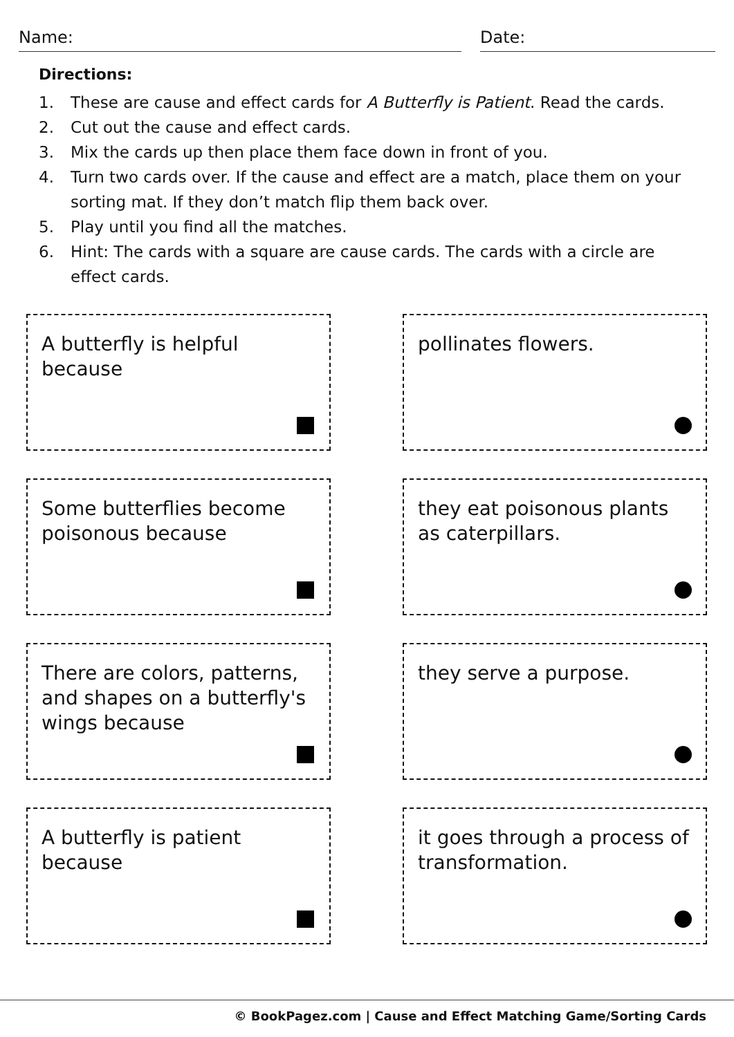Name: Date:
Directions:
1. These are cause and effect cards for A Butterfly is Patient. Read the cards.
2. Cut out the cause and effect cards.
3. Mix the cards up then place them face down in front of you.
4. Turn two cards over. If the cause and effect are a match, place them on your sorting mat. If they don’t match flip them back over.
5. Play until you find all the matches.
6. Hint: The cards with a square are cause cards. The cards with a circle are effect cards.
A butterfly is helpful because
pollinates flowers.
Some butterflies become poisonous because
they eat poisonous plants as caterpillars.
There are colors, patterns, and shapes on a butterfly's wings because
they serve a purpose.
A butterfly is patient because
it goes through a process of transformation.
© BookPagez.com | Cause and Effect Matching Game/Sorting Cards